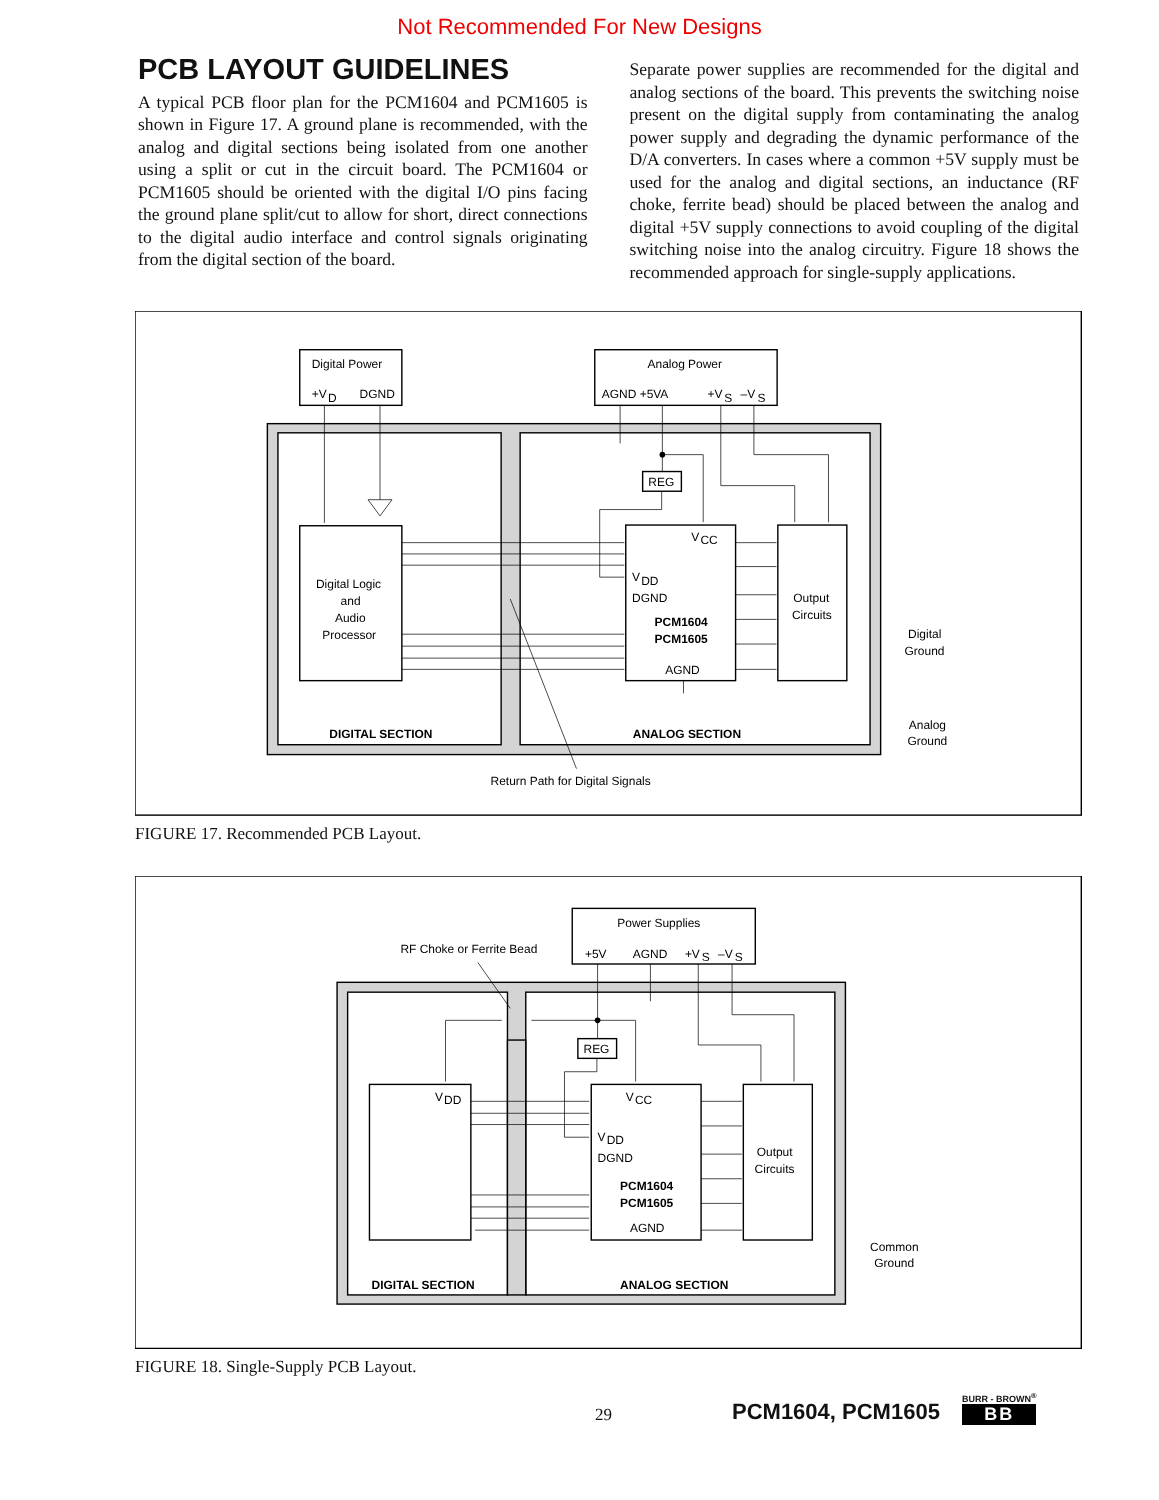Not Recommended For New Designs
PCB LAYOUT GUIDELINES
A typical PCB floor plan for the PCM1604 and PCM1605 is shown in Figure 17. A ground plane is recommended, with the analog and digital sections being isolated from one another using a split or cut in the circuit board. The PCM1604 or PCM1605 should be oriented with the digital I/O pins facing the ground plane split/cut to allow for short, direct connections to the digital audio interface and control signals originating from the digital section of the board.
Separate power supplies are recommended for the digital and analog sections of the board. This prevents the switching noise present on the digital supply from contaminating the analog power supply and degrading the dynamic performance of the D/A converters. In cases where a common +5V supply must be used for the analog and digital sections, an inductance (RF choke, ferrite bead) should be placed between the analog and digital +5V supply connections to avoid coupling of the digital switching noise into the analog circuitry. Figure 18 shows the recommended approach for single-supply applications.
Digital Power
+V
D
DGND
Analog Power
AGND +5VA
+V
S
–V
S
REG
V
CC
Digital Logic
and
Audio
Processor
V
DD
DGND
PCM1604
PCM1605
AGND
Output
Circuits
Digital
Ground
Analog
Ground
DIGITAL SECTION
ANALOG SECTION
Return Path for Digital Signals
FIGURE 17. Recommended PCB Layout.
Power Supplies
+5V
AGND
+V
S
–V
S
RF Choke or Ferrite Bead
REG
V
DD
V
CC
V
DD
DGND
PCM1604
PCM1605
AGND
Output
Circuits
Common
Ground
DIGITAL SECTION
ANALOG SECTION
FIGURE 18. Single-Supply PCB Layout.
29 PCM1604, PCM1605 BURR - BROWN<sup>®</sup>
BB